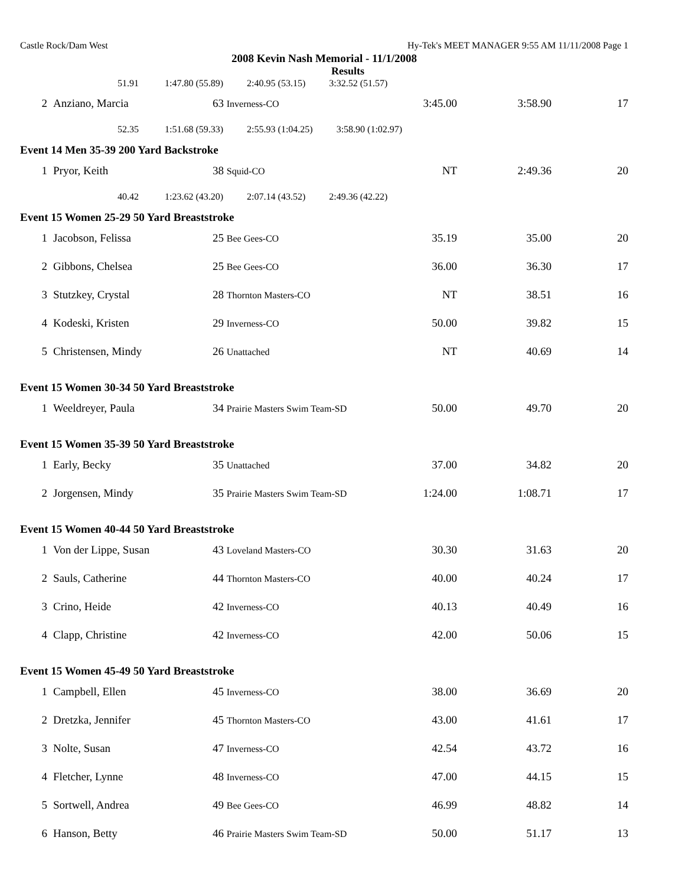Castle Rock/Dam West Hy-Tek's MEET MANAGER 9:55 AM 11/11/2008 Page 1
2008 Kevin Nash Memorial - 11/1/2008
Results
| 51.91 1:47.80 (55.89) 2:40.95 (53.15) 3:32.52 (51.57) | | | | | |
| 2 | Anziano, Marcia | 63 Inverness-CO | 3:45.00 | 3:58.90 | 17 |
| 52.35 1:51.68 (59.33) 2:55.93 (1:04.25) 3:58.90 (1:02.97) | | | | | |
| Event 14 Men 35-39 200 Yard Backstroke | | | | | |
| 1 | Pryor, Keith | 38 Squid-CO | NT | 2:49.36 | 20 |
| 40.42 1:23.62 (43.20) 2:07.14 (43.52) 2:49.36 (42.22) | | | | | |
| Event 15 Women 25-29 50 Yard Breaststroke | | | | | |
| 1 | Jacobson, Felissa | 25 Bee Gees-CO | 35.19 | 35.00 | 20 |
| 2 | Gibbons, Chelsea | 25 Bee Gees-CO | 36.00 | 36.30 | 17 |
| 3 | Stutzkey, Crystal | 28 Thornton Masters-CO | NT | 38.51 | 16 |
| 4 | Kodeski, Kristen | 29 Inverness-CO | 50.00 | 39.82 | 15 |
| 5 | Christensen, Mindy | 26 Unattached | NT | 40.69 | 14 |
| Event 15 Women 30-34 50 Yard Breaststroke | | | | | |
| 1 | Weeldreyer, Paula | 34 Prairie Masters Swim Team-SD | 50.00 | 49.70 | 20 |
| Event 15 Women 35-39 50 Yard Breaststroke | | | | | |
| 1 | Early, Becky | 35 Unattached | 37.00 | 34.82 | 20 |
| 2 | Jorgensen, Mindy | 35 Prairie Masters Swim Team-SD | 1:24.00 | 1:08.71 | 17 |
| Event 15 Women 40-44 50 Yard Breaststroke | | | | | |
| 1 | Von der Lippe, Susan | 43 Loveland Masters-CO | 30.30 | 31.63 | 20 |
| 2 | Sauls, Catherine | 44 Thornton Masters-CO | 40.00 | 40.24 | 17 |
| 3 | Crino, Heide | 42 Inverness-CO | 40.13 | 40.49 | 16 |
| 4 | Clapp, Christine | 42 Inverness-CO | 42.00 | 50.06 | 15 |
| Event 15 Women 45-49 50 Yard Breaststroke | | | | | |
| 1 | Campbell, Ellen | 45 Inverness-CO | 38.00 | 36.69 | 20 |
| 2 | Dretzka, Jennifer | 45 Thornton Masters-CO | 43.00 | 41.61 | 17 |
| 3 | Nolte, Susan | 47 Inverness-CO | 42.54 | 43.72 | 16 |
| 4 | Fletcher, Lynne | 48 Inverness-CO | 47.00 | 44.15 | 15 |
| 5 | Sortwell, Andrea | 49 Bee Gees-CO | 46.99 | 48.82 | 14 |
| 6 | Hanson, Betty | 46 Prairie Masters Swim Team-SD | 50.00 | 51.17 | 13 |